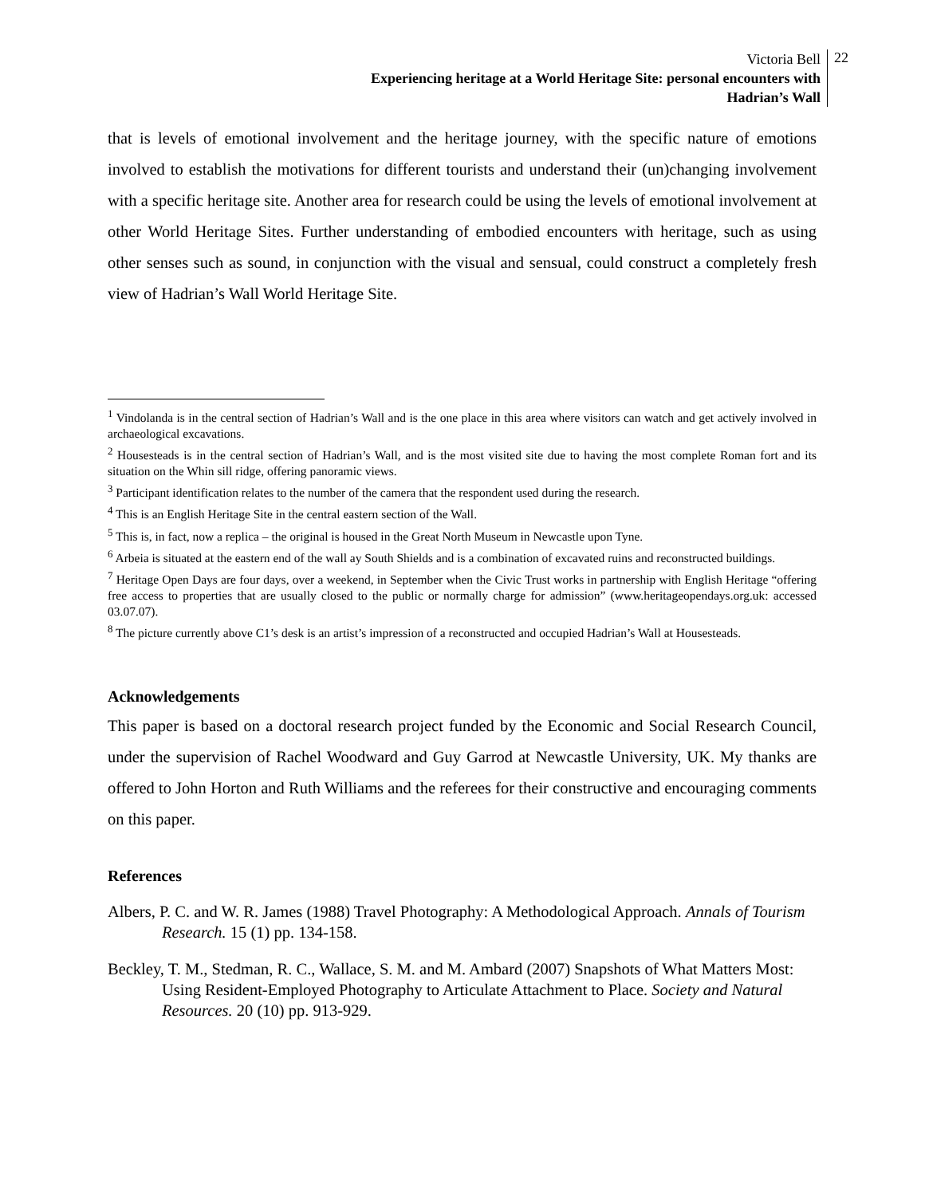Victoria Bell
Experiencing heritage at a World Heritage Site: personal encounters with
Hadrian’s Wall
22
that is levels of emotional involvement and the heritage journey, with the specific nature of emotions involved to establish the motivations for different tourists and understand their (un)changing involvement with a specific heritage site. Another area for research could be using the levels of emotional involvement at other World Heritage Sites. Further understanding of embodied encounters with heritage, such as using other senses such as sound, in conjunction with the visual and sensual, could construct a completely fresh view of Hadrian’s Wall World Heritage Site.
<sup>1</sup> Vindolanda is in the central section of Hadrian’s Wall and is the one place in this area where visitors can watch and get actively involved in archaeological excavations.
<sup>2</sup> Housesteads is in the central section of Hadrian’s Wall, and is the most visited site due to having the most complete Roman fort and its situation on the Whin sill ridge, offering panoramic views.
<sup>3</sup> Participant identification relates to the number of the camera that the respondent used during the research.
<sup>4</sup> This is an English Heritage Site in the central eastern section of the Wall.
<sup>5</sup> This is, in fact, now a replica – the original is housed in the Great North Museum in Newcastle upon Tyne.
<sup>6</sup> Arbeia is situated at the eastern end of the wall ay South Shields and is a combination of excavated ruins and reconstructed buildings.
<sup>7</sup> Heritage Open Days are four days, over a weekend, in September when the Civic Trust works in partnership with English Heritage “offering free access to properties that are usually closed to the public or normally charge for admission” (www.heritageopendays.org.uk: accessed 03.07.07).
<sup>8</sup> The picture currently above C1’s desk is an artist’s impression of a reconstructed and occupied Hadrian’s Wall at Housesteads.
Acknowledgements
This paper is based on a doctoral research project funded by the Economic and Social Research Council, under the supervision of Rachel Woodward and Guy Garrod at Newcastle University, UK. My thanks are offered to John Horton and Ruth Williams and the referees for their constructive and encouraging comments on this paper.
References
Albers, P. C. and W. R. James (1988) Travel Photography: A Methodological Approach. Annals of Tourism Research. 15 (1) pp. 134-158.
Beckley, T. M., Stedman, R. C., Wallace, S. M. and M. Ambard (2007) Snapshots of What Matters Most: Using Resident-Employed Photography to Articulate Attachment to Place. Society and Natural Resources. 20 (10) pp. 913-929.